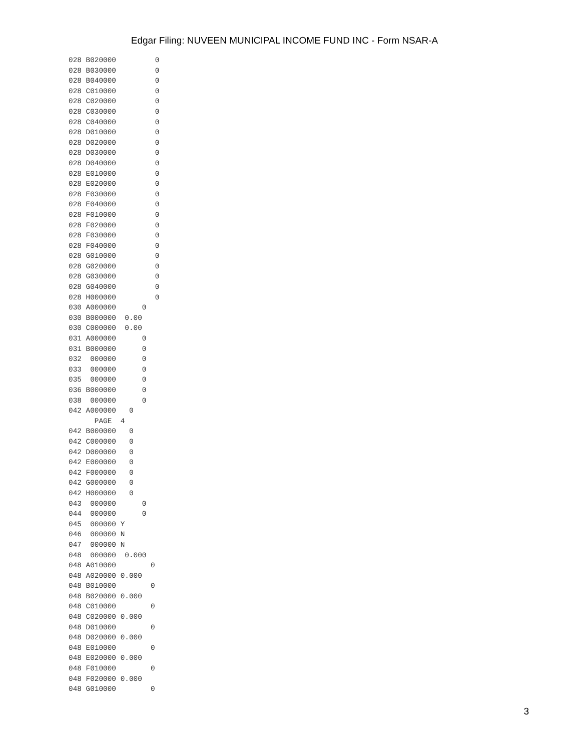Edgar Filing: NUVEEN MUNICIPAL INCOME FUND INC - Form NSAR-A
028 B020000         0
028 B030000         0
028 B040000         0
028 C010000         0
028 C020000         0
028 C030000         0
028 C040000         0
028 D010000         0
028 D020000         0
028 D030000         0
028 D040000         0
028 E010000         0
028 E020000         0
028 E030000         0
028 E040000         0
028 F010000         0
028 F020000         0
028 F030000         0
028 F040000         0
028 G010000         0
028 G020000         0
028 G030000         0
028 G040000         0
028 H000000         0
030 A000000      0
030 B000000  0.00
030 C000000  0.00
031 A000000      0
031 B000000      0
032  000000      0
033  000000      0
035  000000      0
036 B000000      0
038  000000      0
042 A000000   0
      PAGE  4
042 B000000   0
042 C000000   0
042 D000000   0
042 E000000   0
042 F000000   0
042 G000000   0
042 H000000   0
043  000000      0
044  000000      0
045  000000 Y
046  000000 N
047  000000 N
048  000000  0.000
048 A010000        0
048 A020000 0.000
048 B010000        0
048 B020000 0.000
048 C010000        0
048 C020000 0.000
048 D010000        0
048 D020000 0.000
048 E010000        0
048 E020000 0.000
048 F010000        0
048 F020000 0.000
048 G010000        0
3